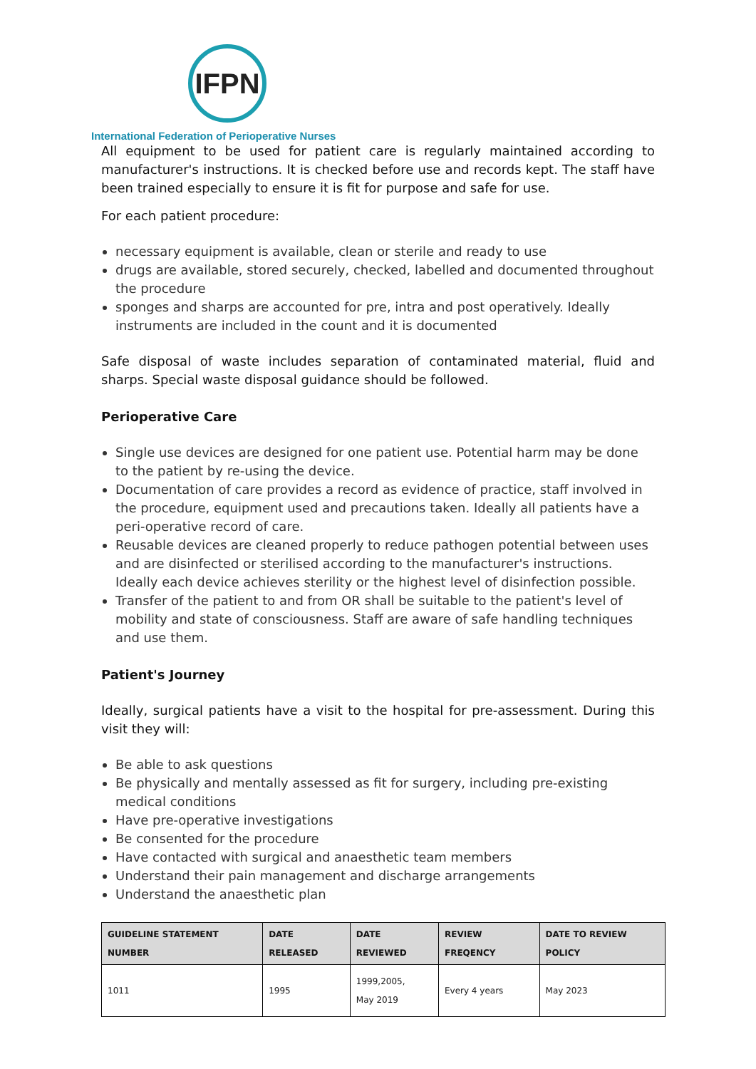IFPN
International Federation of Perioperative Nurses
All equipment to be used for patient care is regularly maintained according to manufacturer's instructions. It is checked before use and records kept. The staff have been trained especially to ensure it is fit for purpose and safe for use.
For each patient procedure:
necessary equipment is available, clean or sterile and ready to use
drugs are available, stored securely, checked, labelled and documented throughout the procedure
sponges and sharps are accounted for pre, intra and post operatively. Ideally instruments are included in the count and it is documented
Safe disposal of waste includes separation of contaminated material, fluid and sharps. Special waste disposal guidance should be followed.
Perioperative Care
Single use devices are designed for one patient use. Potential harm may be done to the patient by re-using the device.
Documentation of care provides a record as evidence of practice, staff involved in the procedure, equipment used and precautions taken. Ideally all patients have a peri-operative record of care.
Reusable devices are cleaned properly to reduce pathogen potential between uses and are disinfected or sterilised according to the manufacturer's instructions. Ideally each device achieves sterility or the highest level of disinfection possible.
Transfer of the patient to and from OR shall be suitable to the patient's level of mobility and state of consciousness. Staff are aware of safe handling techniques and use them.
Patient's Journey
Ideally, surgical patients have a visit to the hospital for pre-assessment. During this visit they will:
Be able to ask questions
Be physically and mentally assessed as fit for surgery, including pre-existing medical conditions
Have pre-operative investigations
Be consented for the procedure
Have contacted with surgical and anaesthetic team members
Understand their pain management and discharge arrangements
Understand the anaesthetic plan
| GUIDELINE STATEMENT NUMBER | DATE RELEASED | DATE REVIEWED | REVIEW FREQENCY | DATE TO REVIEW POLICY |
| --- | --- | --- | --- | --- |
| 1011 | 1995 | 1999,2005, May 2019 | Every 4 years | May 2023 |